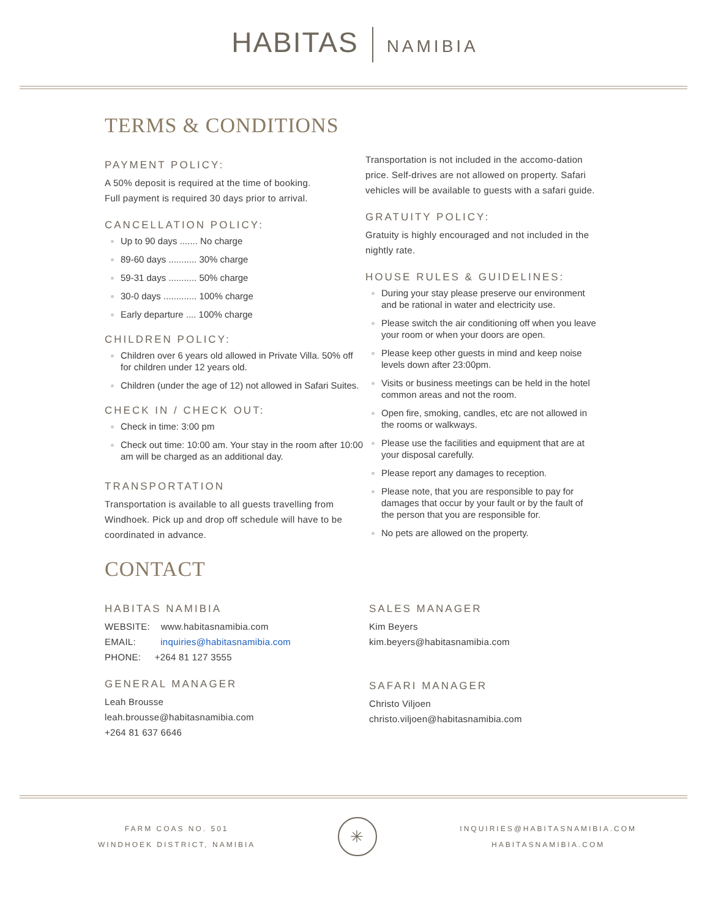HABITAS NAMIBIA
TERMS & CONDITIONS
PAYMENT POLICY:
A 50% deposit is required at the time of booking.
Full payment is required 30 days prior to arrival.
CANCELLATION POLICY:
Up to 90 days ....... No charge
89-60 days ........... 30% charge
59-31 days ........... 50% charge
30-0 days ............. 100% charge
Early departure .... 100% charge
CHILDREN POLICY:
Children over 6 years old allowed in Private Villa. 50% off for children under 12 years old.
Children (under the age of 12) not allowed in Safari Suites.
CHECK IN / CHECK OUT:
Check in time: 3:00 pm
Check out time: 10:00 am. Your stay in the room after 10:00 am will be charged as an additional day.
TRANSPORTATION
Transportation is available to all guests travelling from Windhoek. Pick up and drop off schedule will have to be coordinated in advance.
Transportation is not included in the accomo-dation price. Self-drives are not allowed on property. Safari vehicles will be available to guests with a safari guide.
GRATUITY POLICY:
Gratuity is highly encouraged and not included in the nightly rate.
HOUSE RULES & GUIDELINES:
During your stay please preserve our environment and be rational in water and electricity use.
Please switch the air conditioning off when you leave your room or when your doors are open.
Please keep other guests in mind and keep noise levels down after 23:00pm.
Visits or business meetings can be held in the hotel common areas and not the room.
Open fire, smoking, candles, etc are not allowed in the rooms or walkways.
Please use the facilities and equipment that are at your disposal carefully.
Please report any damages to reception.
Please note, that you are responsible to pay for damages that occur by your fault or by the fault of the person that you are responsible for.
No pets are allowed on the property.
CONTACT
HABITAS NAMIBIA
WEBSITE: www.habitasnamibia.com
EMAIL: inquiries@habitasnamibia.com
PHONE: +264 81 127 3555
GENERAL MANAGER
Leah Brousse
leah.brousse@habitasnamibia.com
+264 81 637 6646
SALES MANAGER
Kim Beyers
kim.beyers@habitasnamibia.com
SAFARI MANAGER
Christo Viljoen
christo.viljoen@habitasnamibia.com
FARM COAS NO. 501
WINDHOEK DISTRICT, NAMIBIA
✳
INQUIRIES@HABITASNAMIBIA.COM
HABITASNAMIBIA.COM